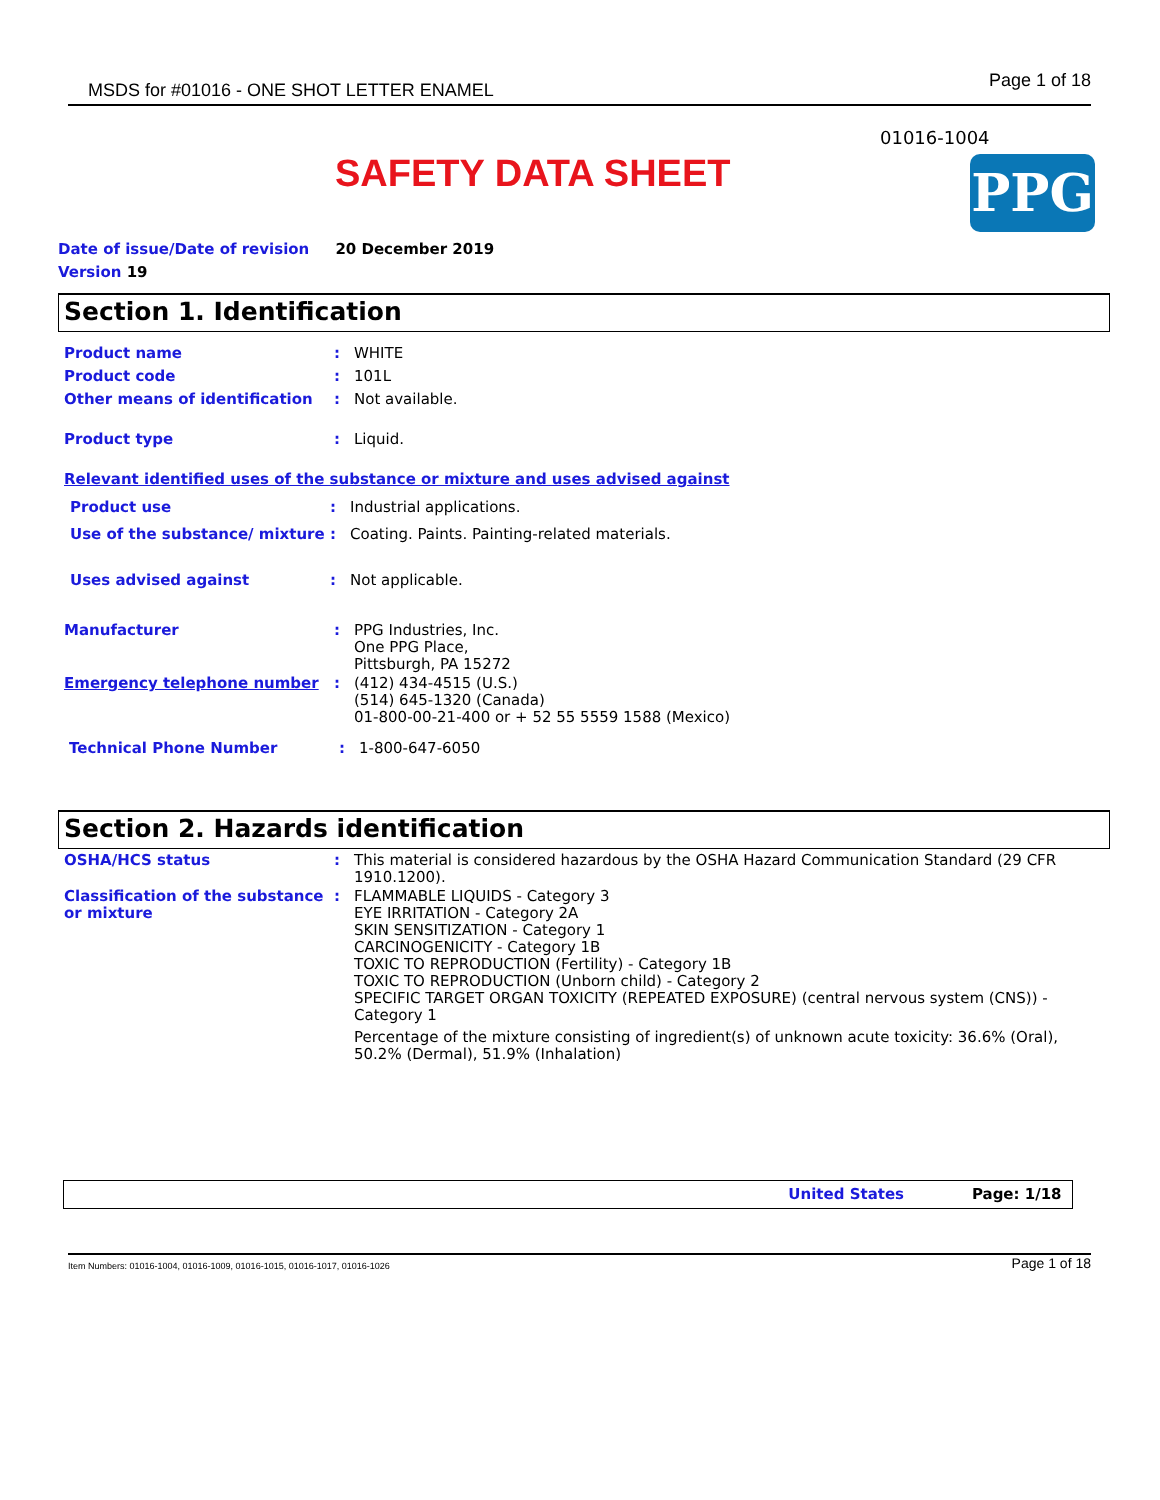MSDS for #01016 - ONE SHOT LETTER ENAMEL Page 1 of 18
01016-1004
SAFETY DATA SHEET PPG
Date of issue/Date of revision 20 December 2019
Version 19
Section 1. Identification
Product name : WHITE
Product code : 101L
Other means of identification : Not available.
Product type : Liquid.
Relevant identified uses of the substance or mixture and uses advised against
Product use : Industrial applications.
Use of the substance/ mixture
: Coating. Paints. Painting-related materials.
Uses advised against : Not applicable.
Manufacturer : PPG Industries, Inc.
One PPG Place,
Pittsburgh, PA 15272
Emergency telephone number : (412) 434-4515 (U.S.)
(514) 645-1320 (Canada)
01-800-00-21-400 or + 52 55 5559 1588 (Mexico)
Technical Phone Number : 1-800-647-6050
Section 2. Hazards identification
OSHA/HCS status : This material is considered hazardous by the OSHA Hazard Communication Standard (29 CFR 1910.1200).
Classification of the substance or mixture
: FLAMMABLE LIQUIDS - Category 3
EYE IRRITATION - Category 2A
SKIN SENSITIZATION - Category 1
CARCINOGENICITY - Category 1B
TOXIC TO REPRODUCTION (Fertility) - Category 1B
TOXIC TO REPRODUCTION (Unborn child) - Category 2
SPECIFIC TARGET ORGAN TOXICITY (REPEATED EXPOSURE) (central nervous system (CNS)) - Category 1
Percentage of the mixture consisting of ingredient(s) of unknown acute toxicity: 36.6% (Oral), 50.2% (Dermal), 51.9% (Inhalation)
United States Page: 1/18
Item Numbers: 01016-1004, 01016-1009, 01016-1015, 01016-1017, 01016-1026 Page 1 of 18